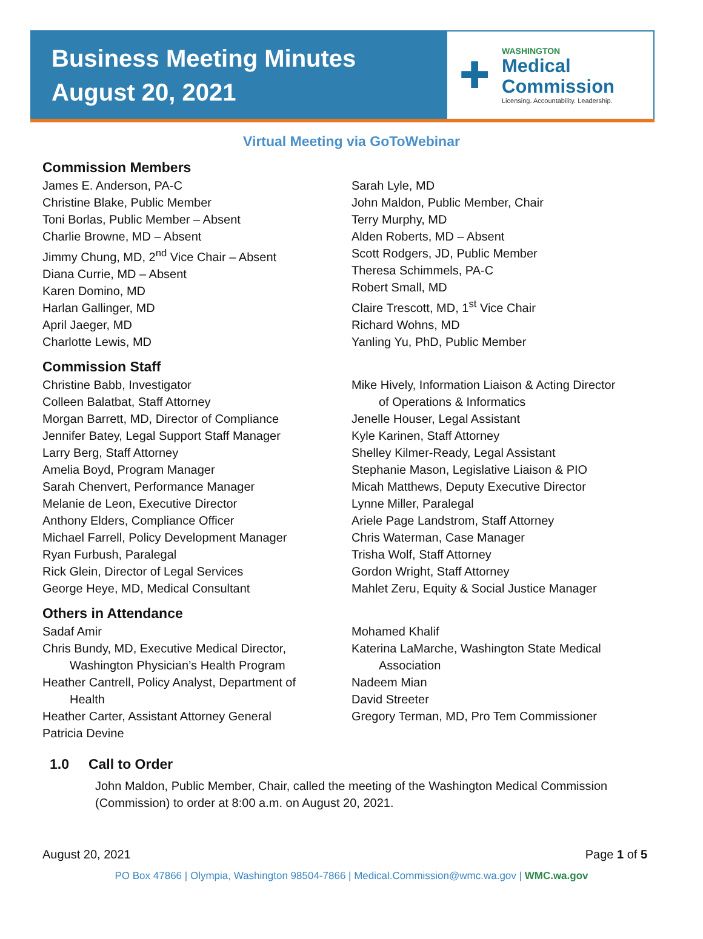Business Meeting Minutes
August 20, 2021
✚
WASHINGTON
Medical
Commission
Licensing. Accountability. Leadership.
Virtual Meeting via GoToWebinar
Commission Members
James E. Anderson, PA-C
Christine Blake, Public Member
Toni Borlas, Public Member – Absent
Charlie Browne, MD – Absent
Jimmy Chung, MD, 2<sup>nd</sup> Vice Chair – Absent
Diana Currie, MD – Absent
Karen Domino, MD
Harlan Gallinger, MD
April Jaeger, MD
Charlotte Lewis, MD
Sarah Lyle, MD
John Maldon, Public Member, Chair
Terry Murphy, MD
Alden Roberts, MD – Absent
Scott Rodgers, JD, Public Member
Theresa Schimmels, PA-C
Robert Small, MD
Claire Trescott, MD, 1<sup>st</sup> Vice Chair
Richard Wohns, MD
Yanling Yu, PhD, Public Member
Commission Staff
Christine Babb, Investigator
Colleen Balatbat, Staff Attorney
Morgan Barrett, MD, Director of Compliance
Jennifer Batey, Legal Support Staff Manager
Larry Berg, Staff Attorney
Amelia Boyd, Program Manager
Sarah Chenvert, Performance Manager
Melanie de Leon, Executive Director
Anthony Elders, Compliance Officer
Michael Farrell, Policy Development Manager
Ryan Furbush, Paralegal
Rick Glein, Director of Legal Services
George Heye, MD, Medical Consultant
Mike Hively, Information Liaison & Acting Director
of Operations & Informatics
Jenelle Houser, Legal Assistant
Kyle Karinen, Staff Attorney
Shelley Kilmer-Ready, Legal Assistant
Stephanie Mason, Legislative Liaison & PIO
Micah Matthews, Deputy Executive Director
Lynne Miller, Paralegal
Ariele Page Landstrom, Staff Attorney
Chris Waterman, Case Manager
Trisha Wolf, Staff Attorney
Gordon Wright, Staff Attorney
Mahlet Zeru, Equity & Social Justice Manager
Others in Attendance
Sadaf Amir
Chris Bundy, MD, Executive Medical Director,
Washington Physician’s Health Program
Heather Cantrell, Policy Analyst, Department of
Health
Heather Carter, Assistant Attorney General
Patricia Devine
Mohamed Khalif
Katerina LaMarche, Washington State Medical
Association
Nadeem Mian
David Streeter
Gregory Terman, MD, Pro Tem Commissioner
1.0 Call to Order
John Maldon, Public Member, Chair, called the meeting of the Washington Medical Commission (Commission) to order at 8:00 a.m. on August 20, 2021.
August 20, 2021 Page 1 of 5
PO Box 47866 | Olympia, Washington 98504-7866 | Medical.Commission@wmc.wa.gov | WMC.wa.gov